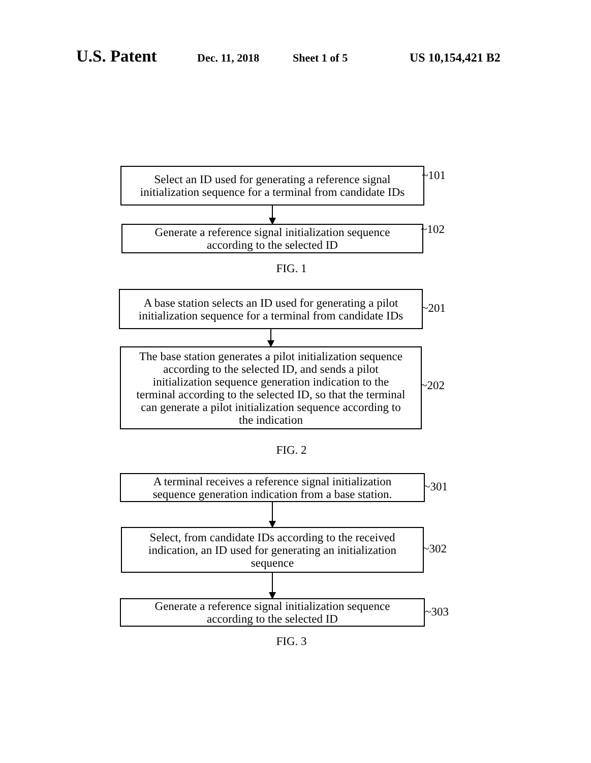U.S. Patent Dec. 11, 2018 Sheet 1 of 5 US 10,154,421 B2
Select an ID used for generating a reference signal
initialization sequence for a terminal from candidate IDs
~101
Generate a reference signal initialization sequence
according to the selected ID
~102
FIG. 1
A base station selects an ID used for generating a pilot
initialization sequence for a terminal from candidate IDs
~201
The base station generates a pilot initialization sequence
according to the selected ID, and sends a pilot
initialization sequence generation indication to the
terminal according to the selected ID, so that the terminal
can generate a pilot initialization sequence according to
the indication
~202
FIG. 2
A terminal receives a reference signal initialization
sequence generation indication from a base station.
~301
Select, from candidate IDs according to the received
indication, an ID used for generating an initialization
sequence
~302
Generate a reference signal initialization sequence
according to the selected ID
~303
FIG. 3